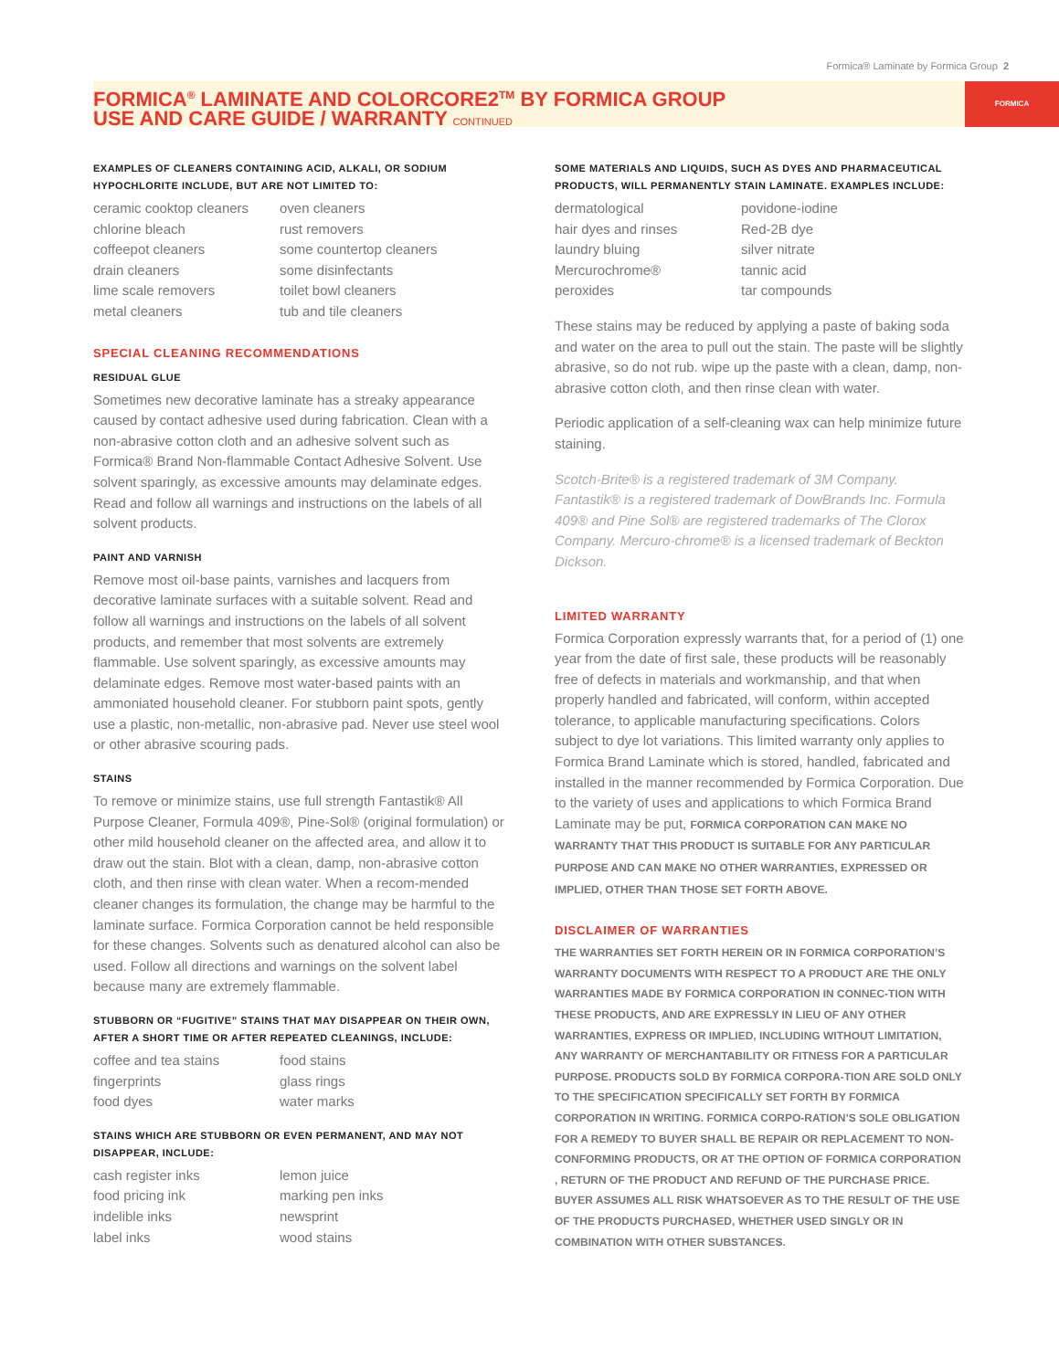Formica® Laminate by Formica Group 2
FORMICA
FORMICA<sup>®</sup> LAMINATE AND COLORCORE2<sup>TM</sup> BY FORMICA GROUP
USE AND CARE GUIDE / WARRANTY CONTINUED
EXAMPLES OF CLEANERS CONTAINING ACID, ALKALI, OR SODIUM HYPOCHLORITE INCLUDE, BUT ARE NOT LIMITED TO:
ceramic cooktop cleaners oven cleaners chlorine bleach rust removers coffeepot cleaners some countertop cleaners drain cleaners some disinfectants lime scale removers toilet bowl cleaners metal cleaners tub and tile cleaners
SPECIAL CLEANING RECOMMENDATIONS
RESIDUAL GLUE
Sometimes new decorative laminate has a streaky appearance caused by contact adhesive used during fabrication. Clean with a non-abrasive cotton cloth and an adhesive solvent such as Formica® Brand Non-flammable Contact Adhesive Solvent. Use solvent sparingly, as excessive amounts may delaminate edges. Read and follow all warnings and instructions on the labels of all solvent products.
PAINT AND VARNISH
Remove most oil-base paints, varnishes and lacquers from decorative laminate surfaces with a suitable solvent. Read and follow all warnings and instructions on the labels of all solvent products, and remember that most solvents are extremely flammable. Use solvent sparingly, as excessive amounts may delaminate edges. Remove most water-based paints with an ammoniated household cleaner. For stubborn paint spots, gently use a plastic, non-metallic, non-abrasive pad. Never use steel wool or other abrasive scouring pads.
STAINS
To remove or minimize stains, use full strength Fantastik® All Purpose Cleaner, Formula 409®, Pine-Sol® (original formulation) or other mild household cleaner on the affected area, and allow it to draw out the stain. Blot with a clean, damp, non-abrasive cotton cloth, and then rinse with clean water. When a recom-mended cleaner changes its formulation, the change may be harmful to the laminate surface. Formica Corporation cannot be held responsible for these changes. Solvents such as denatured alcohol can also be used. Follow all directions and warnings on the solvent label because many are extremely flammable.
STUBBORN OR “FUGITIVE” STAINS THAT MAY DISAPPEAR ON THEIR OWN, AFTER A SHORT TIME OR AFTER REPEATED CLEANINGS, INCLUDE:
coffee and tea stains food stains fingerprints glass rings food dyes water marks
STAINS WHICH ARE STUBBORN OR EVEN PERMANENT, AND MAY NOT DISAPPEAR, INCLUDE:
cash register inks lemon juice food pricing ink marking pen inks indelible inks newsprint label inks wood stains
SOME MATERIALS AND LIQUIDS, SUCH AS DYES AND PHARMACEUTICAL PRODUCTS, WILL PERMANENTLY STAIN LAMINATE. EXAMPLES INCLUDE:
dermatological povidone-iodine hair dyes and rinses Red-2B dye laundry bluing silver nitrate Mercurochrome® tannic acid peroxides tar compounds
These stains may be reduced by applying a paste of baking soda and water on the area to pull out the stain. The paste will be slightly abrasive, so do not rub. wipe up the paste with a clean, damp, non-abrasive cotton cloth, and then rinse clean with water.
Periodic application of a self-cleaning wax can help minimize future staining.
Scotch-Brite® is a registered trademark of 3M Company. Fantastik® is a registered trademark of DowBrands Inc. Formula 409® and Pine Sol® are registered trademarks of The Clorox Company. Mercuro-chrome® is a licensed trademark of Beckton Dickson.
LIMITED WARRANTY
Formica Corporation expressly warrants that, for a period of (1) one year from the date of first sale, these products will be reasonably free of defects in materials and workmanship, and that when properly handled and fabricated, will conform, within accepted tolerance, to applicable manufacturing specifications. Colors subject to dye lot variations. This limited warranty only applies to Formica Brand Laminate which is stored, handled, fabricated and installed in the manner recommended by Formica Corporation. Due to the variety of uses and applications to which Formica Brand Laminate may be put, FORMICA CORPORATION CAN MAKE NO WARRANTY THAT THIS PRODUCT IS SUITABLE FOR ANY PARTICULAR PURPOSE AND CAN MAKE NO OTHER WARRANTIES, EXPRESSED OR IMPLIED, OTHER THAN THOSE SET FORTH ABOVE.
DISCLAIMER OF WARRANTIES
THE WARRANTIES SET FORTH HEREIN OR IN FORMICA CORPORATION’S WARRANTY DOCUMENTS WITH RESPECT TO A PRODUCT ARE THE ONLY WARRANTIES MADE BY FORMICA CORPORATION IN CONNEC-TION WITH THESE PRODUCTS, AND ARE EXPRESSLY IN LIEU OF ANY OTHER WARRANTIES, EXPRESS OR IMPLIED, INCLUDING WITHOUT LIMITATION, ANY WARRANTY OF MERCHANTABILITY OR FITNESS FOR A PARTICULAR PURPOSE. PRODUCTS SOLD BY FORMICA CORPORA-TION ARE SOLD ONLY TO THE SPECIFICATION SPECIFICALLY SET FORTH BY FORMICA CORPORATION IN WRITING. FORMICA CORPO-RATION’S SOLE OBLIGATION FOR A REMEDY TO BUYER SHALL BE REPAIR OR REPLACEMENT TO NON-CONFORMING PRODUCTS, OR AT THE OPTION OF FORMICA CORPORATION , RETURN OF THE PRODUCT AND REFUND OF THE PURCHASE PRICE. BUYER ASSUMES ALL RISK WHATSOEVER AS TO THE RESULT OF THE USE OF THE PRODUCTS PURCHASED, WHETHER USED SINGLY OR IN COMBINATION WITH OTHER SUBSTANCES.